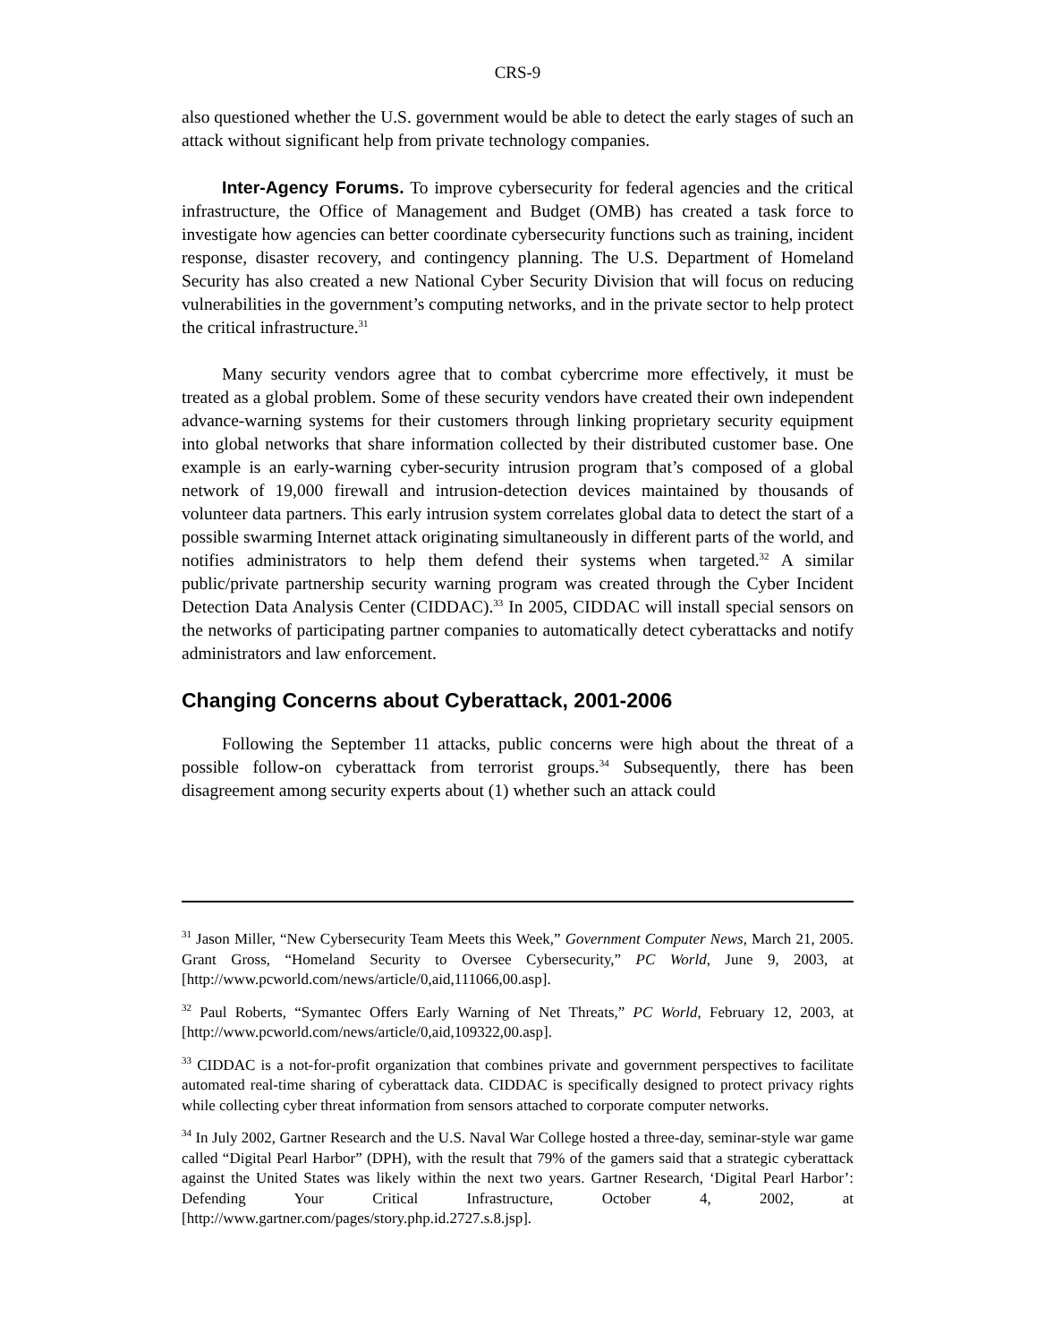CRS-9
also questioned whether the U.S. government would be able to detect the early stages of such an attack without significant help from private technology companies.
Inter-Agency Forums. To improve cybersecurity for federal agencies and the critical infrastructure, the Office of Management and Budget (OMB) has created a task force to investigate how agencies can better coordinate cybersecurity functions such as training, incident response, disaster recovery, and contingency planning. The U.S. Department of Homeland Security has also created a new National Cyber Security Division that will focus on reducing vulnerabilities in the government’s computing networks, and in the private sector to help protect the critical infrastructure.<sup>31</sup>
Many security vendors agree that to combat cybercrime more effectively, it must be treated as a global problem. Some of these security vendors have created their own independent advance-warning systems for their customers through linking proprietary security equipment into global networks that share information collected by their distributed customer base. One example is an early-warning cyber-security intrusion program that’s composed of a global network of 19,000 firewall and intrusion-detection devices maintained by thousands of volunteer data partners. This early intrusion system correlates global data to detect the start of a possible swarming Internet attack originating simultaneously in different parts of the world, and notifies administrators to help them defend their systems when targeted.<sup>32</sup> A similar public/private partnership security warning program was created through the Cyber Incident Detection Data Analysis Center (CIDDAC).<sup>33</sup> In 2005, CIDDAC will install special sensors on the networks of participating partner companies to automatically detect cyberattacks and notify administrators and law enforcement.
Changing Concerns about Cyberattack, 2001-2006
Following the September 11 attacks, public concerns were high about the threat of a possible follow-on cyberattack from terrorist groups.<sup>34</sup> Subsequently, there has been disagreement among security experts about (1) whether such an attack could
<sup>31</sup> Jason Miller, “New Cybersecurity Team Meets this Week,” Government Computer News, March 21, 2005. Grant Gross, “Homeland Security to Oversee Cybersecurity,” PC World, June 9, 2003, at [http://www.pcworld.com/news/article/0,aid,111066,00.asp].
<sup>32</sup> Paul Roberts, “Symantec Offers Early Warning of Net Threats,” PC World, February 12, 2003, at [http://www.pcworld.com/news/article/0,aid,109322,00.asp].
<sup>33</sup> CIDDAC is a not-for-profit organization that combines private and government perspectives to facilitate automated real-time sharing of cyberattack data. CIDDAC is specifically designed to protect privacy rights while collecting cyber threat information from sensors attached to corporate computer networks.
<sup>34</sup> In July 2002, Gartner Research and the U.S. Naval War College hosted a three-day, seminar-style war game called “Digital Pearl Harbor” (DPH), with the result that 79% of the gamers said that a strategic cyberattack against the United States was likely within the next two years. Gartner Research, ‘Digital Pearl Harbor’: Defending Your Critical Infrastructure, October 4, 2002, at [http://www.gartner.com/pages/story.php.id.2727.s.8.jsp].